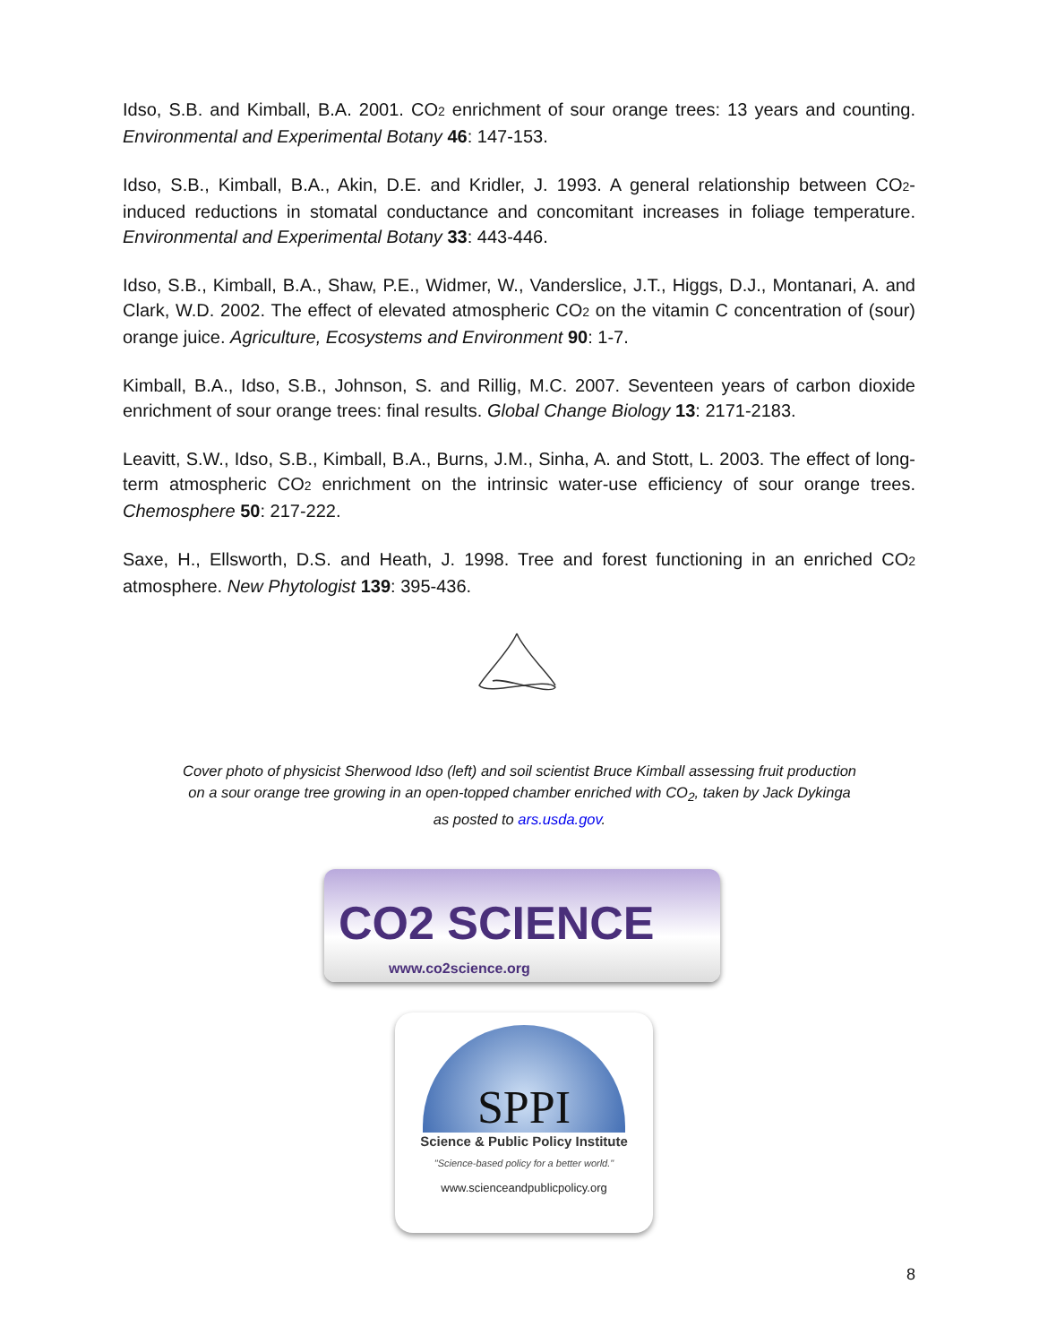Idso, S.B. and Kimball, B.A. 2001. CO2 enrichment of sour orange trees: 13 years and counting. Environmental and Experimental Botany 46: 147-153.
Idso, S.B., Kimball, B.A., Akin, D.E. and Kridler, J. 1993. A general relationship between CO2-induced reductions in stomatal conductance and concomitant increases in foliage temperature. Environmental and Experimental Botany 33: 443-446.
Idso, S.B., Kimball, B.A., Shaw, P.E., Widmer, W., Vanderslice, J.T., Higgs, D.J., Montanari, A. and Clark, W.D. 2002. The effect of elevated atmospheric CO2 on the vitamin C concentration of (sour) orange juice. Agriculture, Ecosystems and Environment 90: 1-7.
Kimball, B.A., Idso, S.B., Johnson, S. and Rillig, M.C. 2007. Seventeen years of carbon dioxide enrichment of sour orange trees: final results. Global Change Biology 13: 2171-2183.
Leavitt, S.W., Idso, S.B., Kimball, B.A., Burns, J.M., Sinha, A. and Stott, L. 2003. The effect of long-term atmospheric CO2 enrichment on the intrinsic water-use efficiency of sour orange trees. Chemosphere 50: 217-222.
Saxe, H., Ellsworth, D.S. and Heath, J. 1998. Tree and forest functioning in an enriched CO2 atmosphere. New Phytologist 139: 395-436.
Cover photo of physicist Sherwood Idso (left) and soil scientist Bruce Kimball assessing fruit production on a sour orange tree growing in an open-topped chamber enriched with CO<sub>2</sub>, taken by Jack Dykinga as posted to ars.usda.gov.
CO2 SCIENCE
www.co2science.org
SPPI
Science & Public Policy Institute
"Science-based policy for a better world."
www.scienceandpublicpolicy.org
8